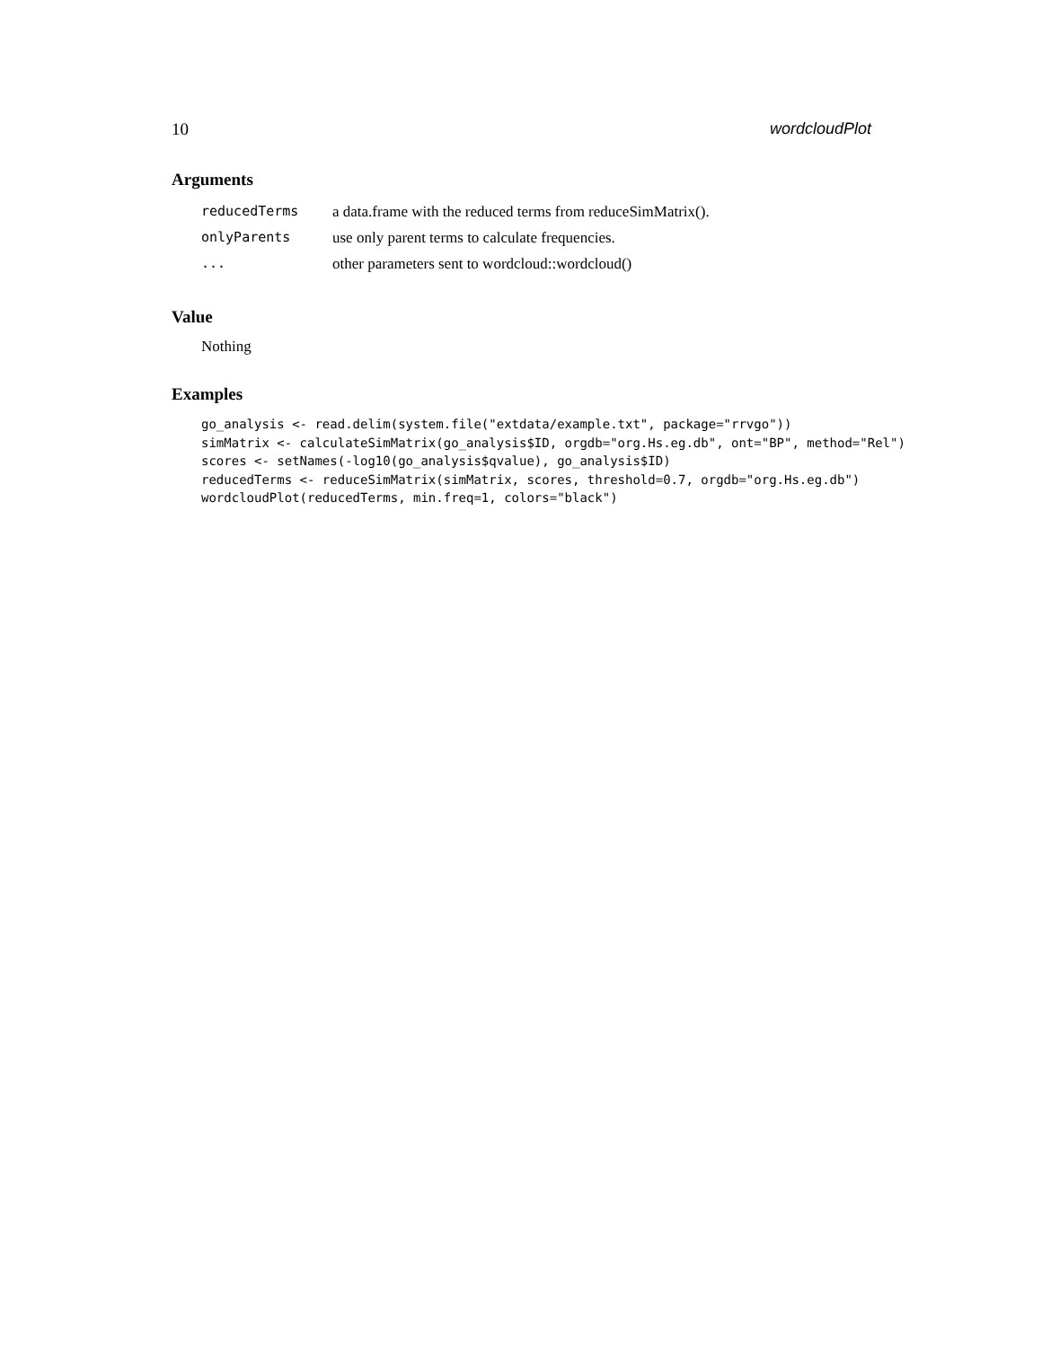10 wordcloudPlot
Arguments
| reducedTerms | a data.frame with the reduced terms from reduceSimMatrix(). |
| onlyParents | use only parent terms to calculate frequencies. |
| ... | other parameters sent to wordcloud::wordcloud() |
Value
Nothing
Examples
go_analysis <- read.delim(system.file("extdata/example.txt", package="rrvgo"))
simMatrix <- calculateSimMatrix(go_analysis$ID, orgdb="org.Hs.eg.db", ont="BP", method="Rel")
scores <- setNames(-log10(go_analysis$qvalue), go_analysis$ID)
reducedTerms <- reduceSimMatrix(simMatrix, scores, threshold=0.7, orgdb="org.Hs.eg.db")
wordcloudPlot(reducedTerms, min.freq=1, colors="black")